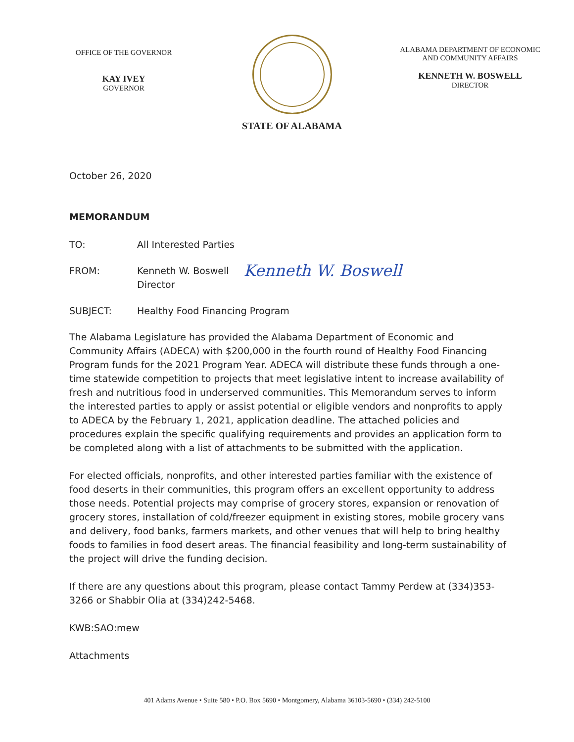OFFICE OF THE GOVERNOR
KAY IVEY
GOVERNOR
STATE OF ALABAMA
ALABAMA DEPARTMENT OF ECONOMIC
AND COMMUNITY AFFAIRS
KENNETH W. BOSWELL
DIRECTOR
October 26, 2020
MEMORANDUM
TO: All Interested Parties
FROM: Kenneth W. Boswell
Director
Kenneth W. Boswell
SUBJECT: Healthy Food Financing Program
The Alabama Legislature has provided the Alabama Department of Economic and Community Affairs (ADECA) with $200,000 in the fourth round of Healthy Food Financing Program funds for the 2021 Program Year. ADECA will distribute these funds through a one-time statewide competition to projects that meet legislative intent to increase availability of fresh and nutritious food in underserved communities. This Memorandum serves to inform the interested parties to apply or assist potential or eligible vendors and nonprofits to apply to ADECA by the February 1, 2021, application deadline. The attached policies and procedures explain the specific qualifying requirements and provides an application form to be completed along with a list of attachments to be submitted with the application.
For elected officials, nonprofits, and other interested parties familiar with the existence of food deserts in their communities, this program offers an excellent opportunity to address those needs. Potential projects may comprise of grocery stores, expansion or renovation of grocery stores, installation of cold/freezer equipment in existing stores, mobile grocery vans and delivery, food banks, farmers markets, and other venues that will help to bring healthy foods to families in food desert areas. The financial feasibility and long-term sustainability of the project will drive the funding decision.
If there are any questions about this program, please contact Tammy Perdew at (334)353-3266 or Shabbir Olia at (334)242-5468.
KWB:SAO:mew
Attachments
401 Adams Avenue • Suite 580 • P.O. Box 5690 • Montgomery, Alabama 36103-5690 • (334) 242-5100